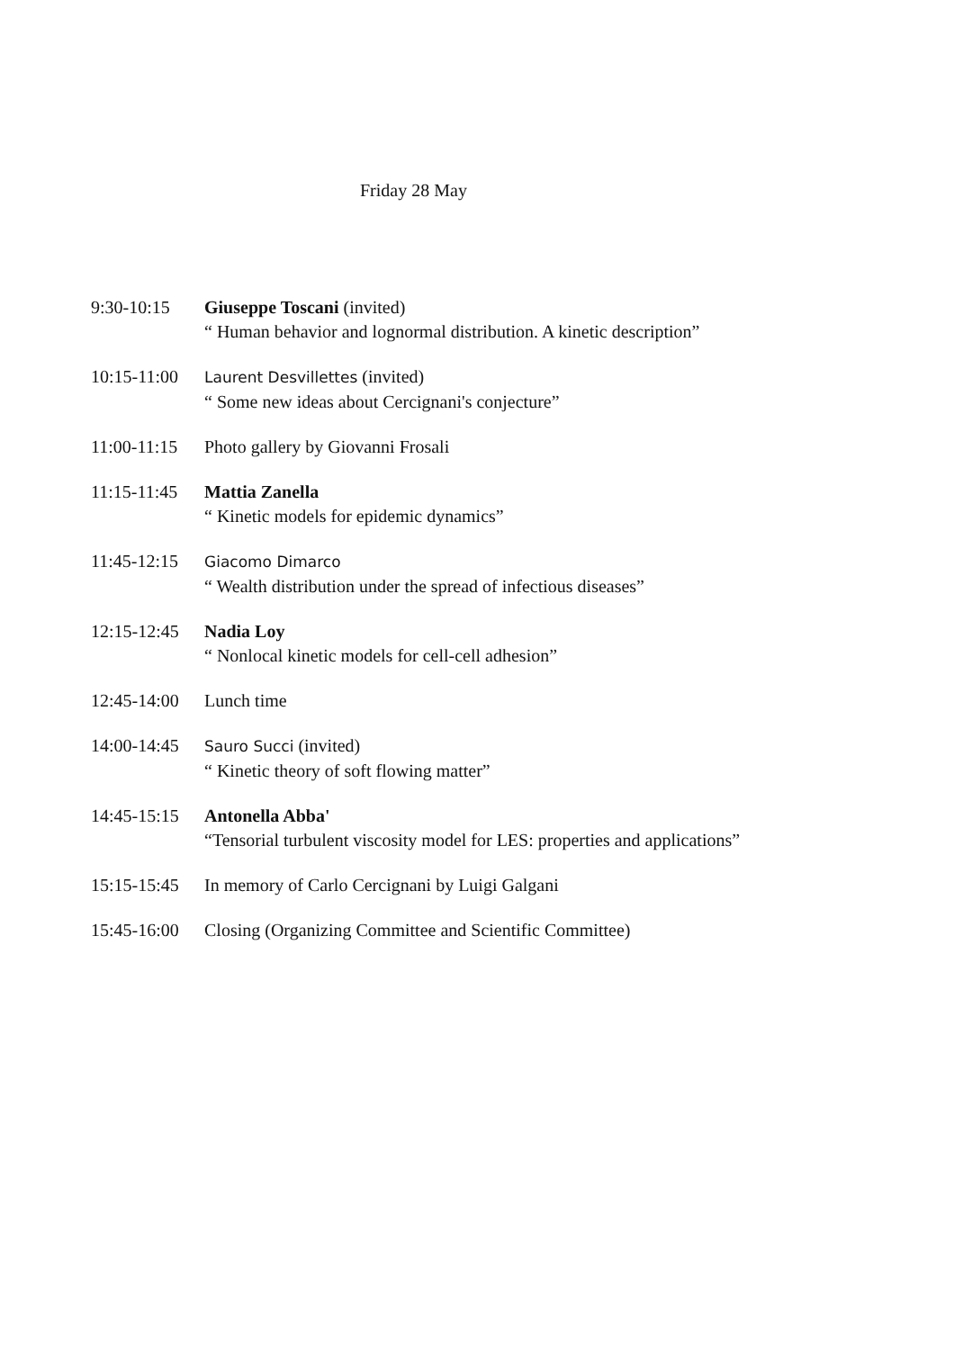Friday 28 May
9:30-10:15 Giuseppe Toscani (invited)
“ Human behavior and lognormal distribution. A kinetic description”
10:15-11:00
Laurent Desvillettes (invited)
“ Some new ideas about Cercignani's conjecture”
11:00-11:15
Photo gallery by Giovanni Frosali
11:15-11:45
Mattia Zanella
“ Kinetic models for epidemic dynamics”
11:45-12:15
Giacomo Dimarco
“ Wealth distribution under the spread of infectious diseases”
12:15-12:45
Nadia Loy
“ Nonlocal kinetic models for cell-cell adhesion”
12:45-14:00
Lunch time
14:00-14:45
Sauro Succi (invited)
“ Kinetic theory of soft flowing matter”
14:45-15:15
Antonella Abba'
“Tensorial turbulent viscosity model for LES: properties and applications”
15:15-15:45
In memory of Carlo Cercignani by Luigi Galgani
15:45-16:00
Closing (Organizing Committee and Scientific Committee)